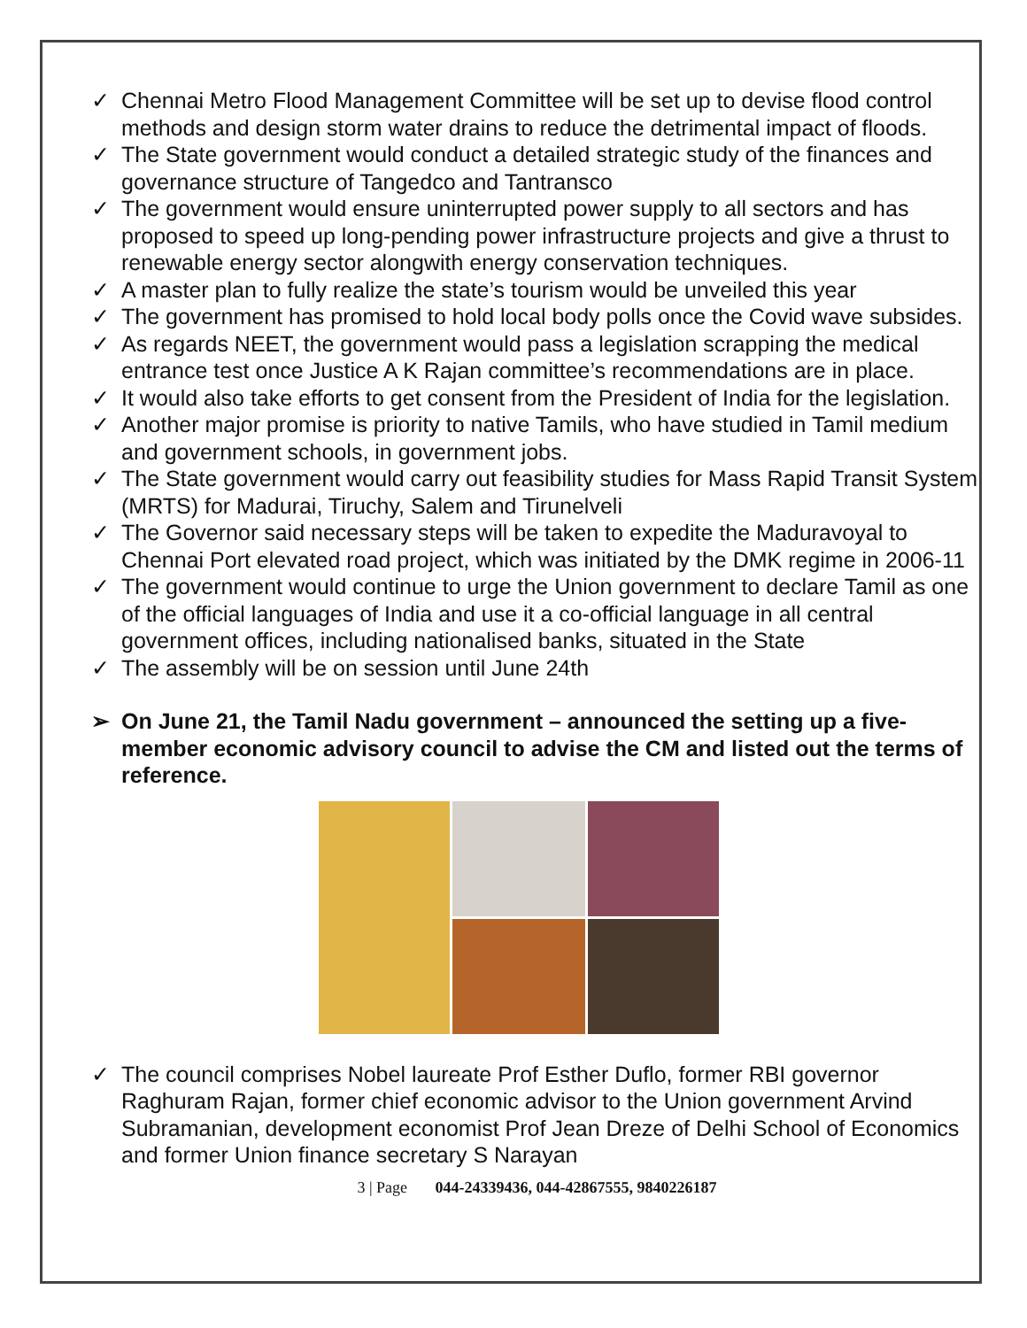✓ Chennai Metro Flood Management Committee will be set up to devise flood control methods and design storm water drains to reduce the detrimental impact of floods.
✓ The State government would conduct a detailed strategic study of the finances and governance structure of Tangedco and Tantransco
✓ The government would ensure uninterrupted power supply to all sectors and has proposed to speed up long-pending power infrastructure projects and give a thrust to renewable energy sector alongwith energy conservation techniques.
✓ A master plan to fully realize the state’s tourism would be unveiled this year
✓ The government has promised to hold local body polls once the Covid wave subsides.
✓ As regards NEET, the government would pass a legislation scrapping the medical entrance test once Justice A K Rajan committee’s recommendations are in place.
✓ It would also take efforts to get consent from the President of India for the legislation.
✓ Another major promise is priority to native Tamils, who have studied in Tamil medium and government schools, in government jobs.
✓ The State government would carry out feasibility studies for Mass Rapid Transit System (MRTS) for Madurai, Tiruchy, Salem and Tirunelveli
✓ The Governor said necessary steps will be taken to expedite the Maduravoyal to Chennai Port elevated road project, which was initiated by the DMK regime in 2006-11
✓ The government would continue to urge the Union government to declare Tamil as one of the official languages of India and use it a co-official language in all central government offices, including nationalised banks, situated in the State
✓ The assembly will be on session until June 24th
➢ On June 21, the Tamil Nadu government – announced the setting up a five-member economic advisory council to advise the CM and listed out the terms of reference.
✓ The council comprises Nobel laureate Prof Esther Duflo, former RBI governor Raghuram Rajan, former chief economic advisor to the Union government Arvind Subramanian, development economist Prof Jean Dreze of Delhi School of Economics and former Union finance secretary S Narayan
3 | Page 044-24339436, 044-42867555, 9840226187